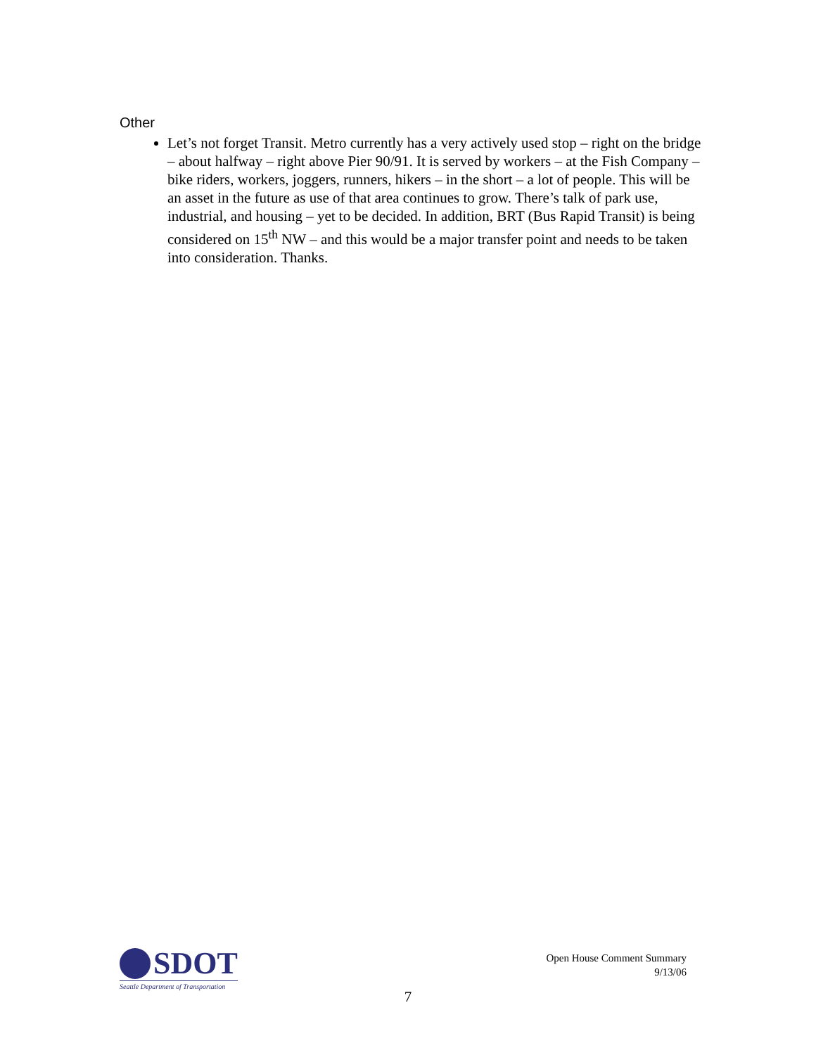Other
Let’s not forget Transit. Metro currently has a very actively used stop – right on the bridge – about halfway – right above Pier 90/91. It is served by workers – at the Fish Company – bike riders, workers, joggers, runners, hikers – in the short – a lot of people. This will be an asset in the future as use of that area continues to grow. There’s talk of park use, industrial, and housing – yet to be decided. In addition, BRT (Bus Rapid Transit) is being considered on 15<sup>th</sup> NW – and this would be a major transfer point and needs to be taken into consideration. Thanks.
SDOT
Seattle Department of Transportation
Open House Comment Summary
9/13/06
7